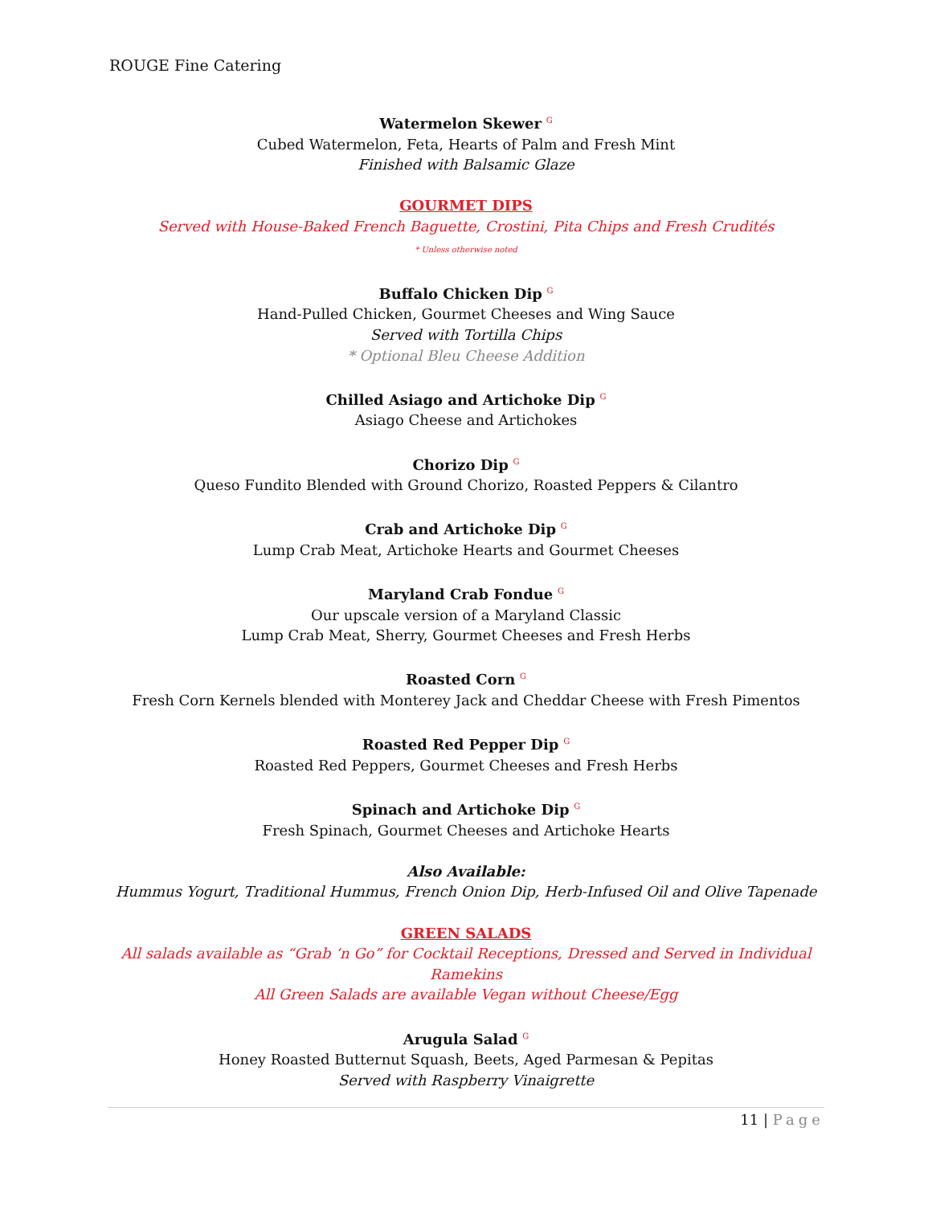ROUGE Fine Catering
Watermelon Skewer G
Cubed Watermelon, Feta, Hearts of Palm and Fresh Mint
Finished with Balsamic Glaze
GOURMET DIPS
Served with House-Baked French Baguette, Crostini, Pita Chips and Fresh Crudités
* Unless otherwise noted
Buffalo Chicken Dip G
Hand-Pulled Chicken, Gourmet Cheeses and Wing Sauce
Served with Tortilla Chips
* Optional Bleu Cheese Addition
Chilled Asiago and Artichoke Dip G
Asiago Cheese and Artichokes
Chorizo Dip G
Queso Fundito Blended with Ground Chorizo, Roasted Peppers & Cilantro
Crab and Artichoke Dip G
Lump Crab Meat, Artichoke Hearts and Gourmet Cheeses
Maryland Crab Fondue G
Our upscale version of a Maryland Classic
Lump Crab Meat, Sherry, Gourmet Cheeses and Fresh Herbs
Roasted Corn G
Fresh Corn Kernels blended with Monterey Jack and Cheddar Cheese with Fresh Pimentos
Roasted Red Pepper Dip G
Roasted Red Peppers, Gourmet Cheeses and Fresh Herbs
Spinach and Artichoke Dip G
Fresh Spinach, Gourmet Cheeses and Artichoke Hearts
Also Available:
Hummus Yogurt, Traditional Hummus, French Onion Dip, Herb-Infused Oil and Olive Tapenade
GREEN SALADS
All salads available as “Grab ‘n Go” for Cocktail Receptions, Dressed and Served in Individual Ramekins
All Green Salads are available Vegan without Cheese/Egg
Arugula Salad G
Honey Roasted Butternut Squash, Beets, Aged Parmesan & Pepitas
Served with Raspberry Vinaigrette
11 | Page